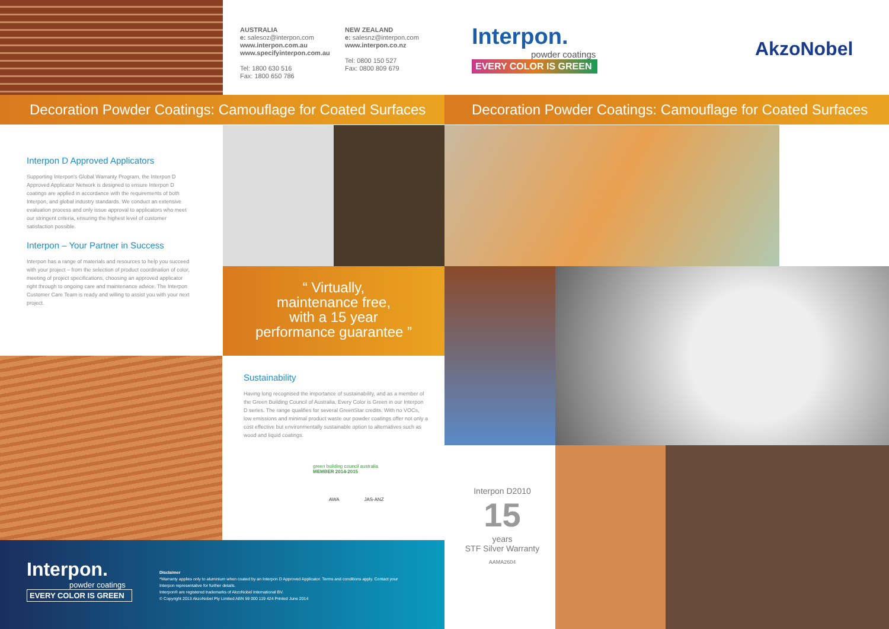AUSTRALIA
e: salesoz@interpon.com
www.interpon.com.au
www.specifyinterpon.com.au
Tel: 1800 630 516
Fax: 1800 650 786
NEW ZEALAND
e: salesnz@interpon.com
www.interpon.co.nz
Tel: 0800 150 527
Fax: 0800 809 679
Decoration Powder Coatings: Camouflage for Coated Surfaces
Interpon D Approved Applicators
Supporting Interpon's Global Warranty Program, the Interpon D Approved Applicator Network is designed to ensure Interpon D coatings are applied in accordance with the requirements of both Interpon, and global industry standards. We conduct an extensive evaluation process and only issue approval to applicators who meet our stringent criteria, ensuring the highest level of customer satisfaction possible.
Interpon – Your Partner in Success
Interpon has a range of materials and resources to help you succeed with your project – from the selection of product coordination of color, meeting of project specifications, choosing an approved applicator right through to ongoing care and maintenance advice. The Interpon Customer Care Team is ready and willing to assist you with your next project.
“ Virtually,
maintenance free,
with a 15 year
performance guarantee ”
Sustainability
Having long recognised the importance of sustainability, and as a member of the Green Building Council of Australia, Every Color is Green in our Interpon D series. The range qualifies for several GreenStar credits. With no VOCs, low emissions and minimal product waste our powder coatings offer not only a cost effective but environmentally sustainable option to alternatives such as wood and liquid coatings.
green building council australia
MEMBER 2014-2015
AWA JAS-ANZ
Interpon.
powder coatings
EVERY COLOR IS GREEN
Disclaimer
*Warranty applies only to aluminium when coated by an Interpon D Approved Applicator. Terms and conditions apply. Contact your Interpon representative for further details.
Interpon® are registered trademarks of AkzoNobel International BV.
© Copyright 2013 AkzoNobel Pty Limited ABN 59 000 119 424 Printed June 2014
Interpon.
powder coatings
EVERY COLOR IS GREEN
AkzoNobel
Decoration Powder Coatings: Camouflage for Coated Surfaces
Interpon D2010
15
years
STF Silver Warranty
AAMA2604